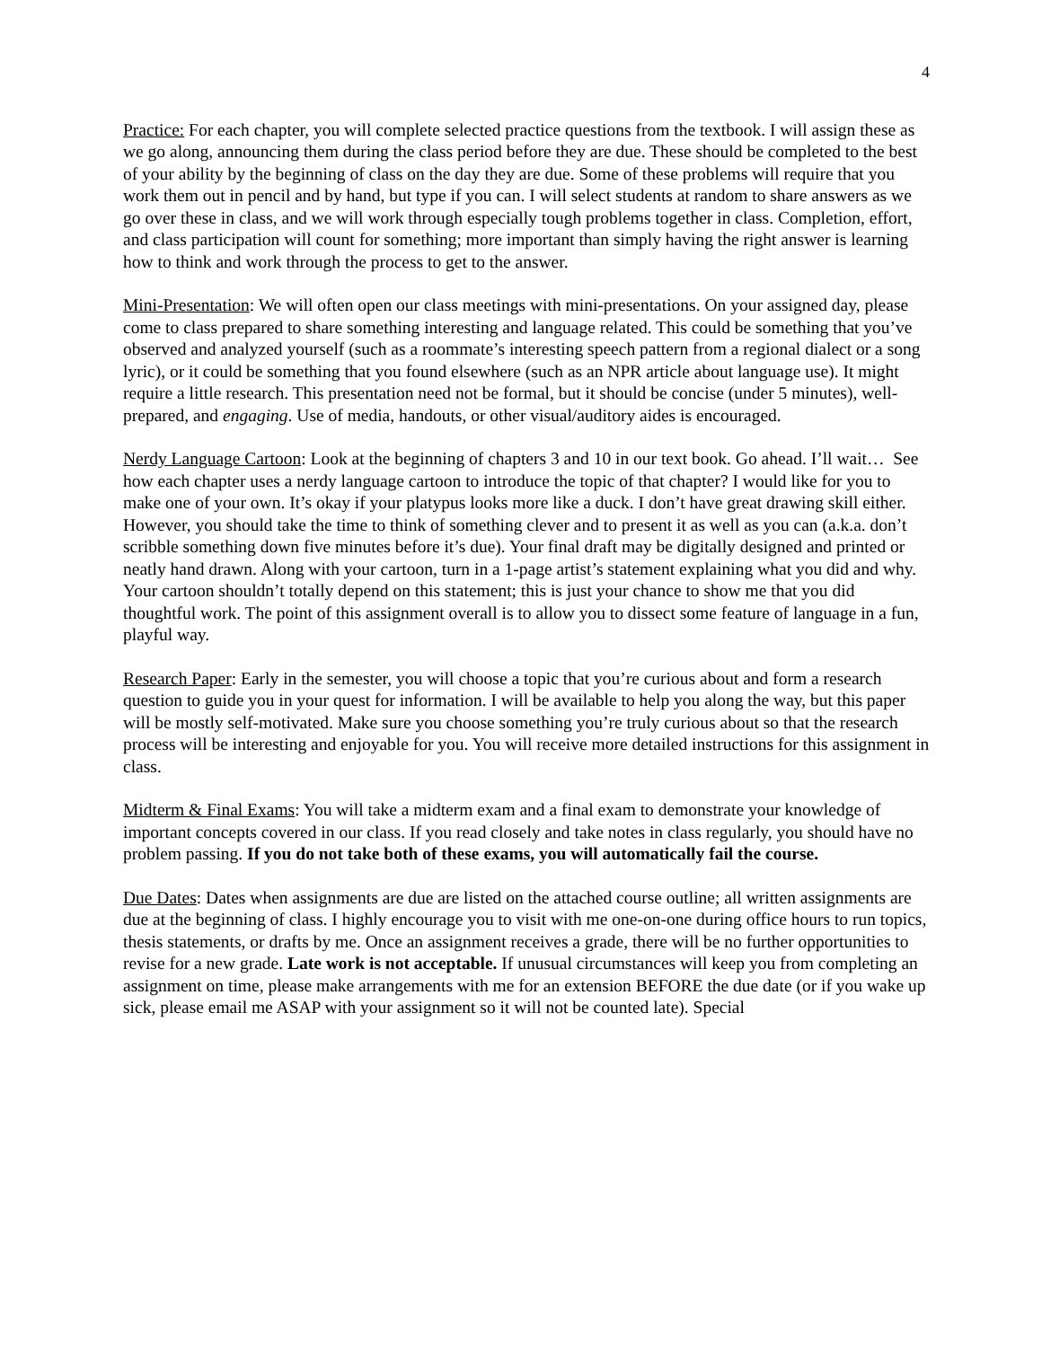4
Practice: For each chapter, you will complete selected practice questions from the textbook. I will assign these as we go along, announcing them during the class period before they are due. These should be completed to the best of your ability by the beginning of class on the day they are due. Some of these problems will require that you work them out in pencil and by hand, but type if you can. I will select students at random to share answers as we go over these in class, and we will work through especially tough problems together in class. Completion, effort, and class participation will count for something; more important than simply having the right answer is learning how to think and work through the process to get to the answer.
Mini-Presentation: We will often open our class meetings with mini-presentations. On your assigned day, please come to class prepared to share something interesting and language related. This could be something that you’ve observed and analyzed yourself (such as a roommate’s interesting speech pattern from a regional dialect or a song lyric), or it could be something that you found elsewhere (such as an NPR article about language use). It might require a little research. This presentation need not be formal, but it should be concise (under 5 minutes), well-prepared, and engaging. Use of media, handouts, or other visual/auditory aides is encouraged.
Nerdy Language Cartoon: Look at the beginning of chapters 3 and 10 in our text book. Go ahead. I’ll wait… See how each chapter uses a nerdy language cartoon to introduce the topic of that chapter? I would like for you to make one of your own. It’s okay if your platypus looks more like a duck. I don’t have great drawing skill either. However, you should take the time to think of something clever and to present it as well as you can (a.k.a. don’t scribble something down five minutes before it’s due). Your final draft may be digitally designed and printed or neatly hand drawn. Along with your cartoon, turn in a 1-page artist’s statement explaining what you did and why. Your cartoon shouldn’t totally depend on this statement; this is just your chance to show me that you did thoughtful work. The point of this assignment overall is to allow you to dissect some feature of language in a fun, playful way.
Research Paper: Early in the semester, you will choose a topic that you’re curious about and form a research question to guide you in your quest for information. I will be available to help you along the way, but this paper will be mostly self-motivated. Make sure you choose something you’re truly curious about so that the research process will be interesting and enjoyable for you. You will receive more detailed instructions for this assignment in class.
Midterm & Final Exams: You will take a midterm exam and a final exam to demonstrate your knowledge of important concepts covered in our class. If you read closely and take notes in class regularly, you should have no problem passing. If you do not take both of these exams, you will automatically fail the course.
Due Dates: Dates when assignments are due are listed on the attached course outline; all written assignments are due at the beginning of class. I highly encourage you to visit with me one-on-one during office hours to run topics, thesis statements, or drafts by me. Once an assignment receives a grade, there will be no further opportunities to revise for a new grade. Late work is not acceptable. If unusual circumstances will keep you from completing an assignment on time, please make arrangements with me for an extension BEFORE the due date (or if you wake up sick, please email me ASAP with your assignment so it will not be counted late). Special